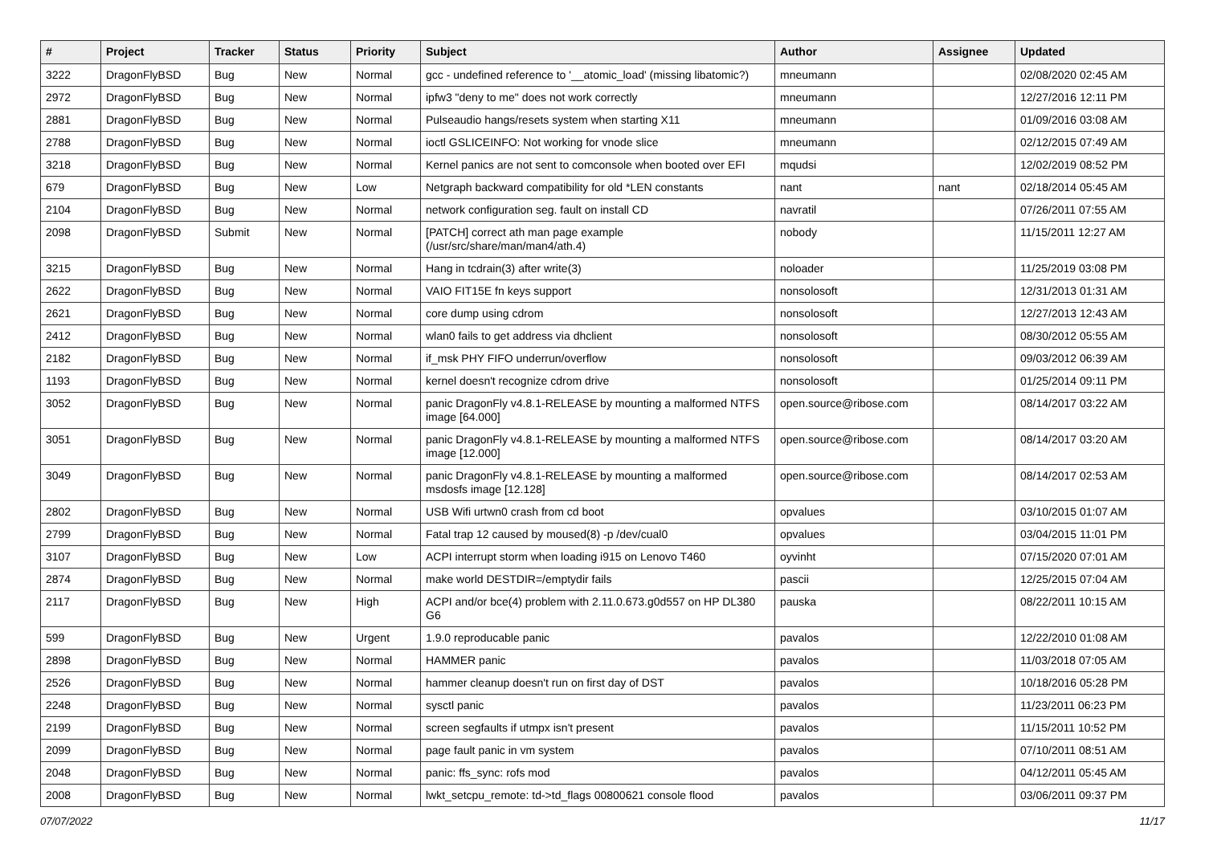| # | Project | Tracker | Status | Priority | Subject | Author | Assignee | Updated |
| --- | --- | --- | --- | --- | --- | --- | --- | --- |
| 3222 | DragonFlyBSD | Bug | New | Normal | gcc - undefined reference to '__atomic_load' (missing libatomic?) | mneumann | | 02/08/2020 02:45 AM |
| 2972 | DragonFlyBSD | Bug | New | Normal | ipfw3 "deny to me" does not work correctly | mneumann | | 12/27/2016 12:11 PM |
| 2881 | DragonFlyBSD | Bug | New | Normal | Pulseaudio hangs/resets system when starting X11 | mneumann | | 01/09/2016 03:08 AM |
| 2788 | DragonFlyBSD | Bug | New | Normal | ioctl GSLICEINFO: Not working for vnode slice | mneumann | | 02/12/2015 07:49 AM |
| 3218 | DragonFlyBSD | Bug | New | Normal | Kernel panics are not sent to comconsole when booted over EFI | mqudsi | | 12/02/2019 08:52 PM |
| 679 | DragonFlyBSD | Bug | New | Low | Netgraph backward compatibility for old *LEN constants | nant | nant | 02/18/2014 05:45 AM |
| 2104 | DragonFlyBSD | Bug | New | Normal | network configuration seg. fault on install CD | navratil | | 07/26/2011 07:55 AM |
| 2098 | DragonFlyBSD | Submit | New | Normal | [PATCH] correct ath man page example (/usr/src/share/man/man4/ath.4) | nobody | | 11/15/2011 12:27 AM |
| 3215 | DragonFlyBSD | Bug | New | Normal | Hang in tcdrain(3) after write(3) | noloader | | 11/25/2019 03:08 PM |
| 2622 | DragonFlyBSD | Bug | New | Normal | VAIO FIT15E fn keys support | nonsolosoft | | 12/31/2013 01:31 AM |
| 2621 | DragonFlyBSD | Bug | New | Normal | core dump using cdrom | nonsolosoft | | 12/27/2013 12:43 AM |
| 2412 | DragonFlyBSD | Bug | New | Normal | wlan0 fails to get address via dhclient | nonsolosoft | | 08/30/2012 05:55 AM |
| 2182 | DragonFlyBSD | Bug | New | Normal | if_msk PHY FIFO underrun/overflow | nonsolosoft | | 09/03/2012 06:39 AM |
| 1193 | DragonFlyBSD | Bug | New | Normal | kernel doesn't recognize cdrom drive | nonsolosoft | | 01/25/2014 09:11 PM |
| 3052 | DragonFlyBSD | Bug | New | Normal | panic DragonFly v4.8.1-RELEASE by mounting a malformed NTFS image [64.000] | open.source@ribose.com | | 08/14/2017 03:22 AM |
| 3051 | DragonFlyBSD | Bug | New | Normal | panic DragonFly v4.8.1-RELEASE by mounting a malformed NTFS image [12.000] | open.source@ribose.com | | 08/14/2017 03:20 AM |
| 3049 | DragonFlyBSD | Bug | New | Normal | panic DragonFly v4.8.1-RELEASE by mounting a malformed msdosfs image [12.128] | open.source@ribose.com | | 08/14/2017 02:53 AM |
| 2802 | DragonFlyBSD | Bug | New | Normal | USB Wifi urtwn0 crash from cd boot | opvalues | | 03/10/2015 01:07 AM |
| 2799 | DragonFlyBSD | Bug | New | Normal | Fatal trap 12 caused by moused(8) -p /dev/cual0 | opvalues | | 03/04/2015 11:01 PM |
| 3107 | DragonFlyBSD | Bug | New | Low | ACPI interrupt storm when loading i915 on Lenovo T460 | oyvinht | | 07/15/2020 07:01 AM |
| 2874 | DragonFlyBSD | Bug | New | Normal | make world DESTDIR=/emptydir fails | pascii | | 12/25/2015 07:04 AM |
| 2117 | DragonFlyBSD | Bug | New | High | ACPI and/or bce(4) problem with 2.11.0.673.g0d557 on HP DL380 G6 | pauska | | 08/22/2011 10:15 AM |
| 599 | DragonFlyBSD | Bug | New | Urgent | 1.9.0 reproducable panic | pavalos | | 12/22/2010 01:08 AM |
| 2898 | DragonFlyBSD | Bug | New | Normal | HAMMER panic | pavalos | | 11/03/2018 07:05 AM |
| 2526 | DragonFlyBSD | Bug | New | Normal | hammer cleanup doesn't run on first day of DST | pavalos | | 10/18/2016 05:28 PM |
| 2248 | DragonFlyBSD | Bug | New | Normal | sysctl panic | pavalos | | 11/23/2011 06:23 PM |
| 2199 | DragonFlyBSD | Bug | New | Normal | screen segfaults if utmpx isn't present | pavalos | | 11/15/2011 10:52 PM |
| 2099 | DragonFlyBSD | Bug | New | Normal | page fault panic in vm system | pavalos | | 07/10/2011 08:51 AM |
| 2048 | DragonFlyBSD | Bug | New | Normal | panic: ffs_sync: rofs mod | pavalos | | 04/12/2011 05:45 AM |
| 2008 | DragonFlyBSD | Bug | New | Normal | lwkt_setcpu_remote: td->td_flags 00800621 console flood | pavalos | | 03/06/2011 09:37 PM |
07/07/2022 11/17